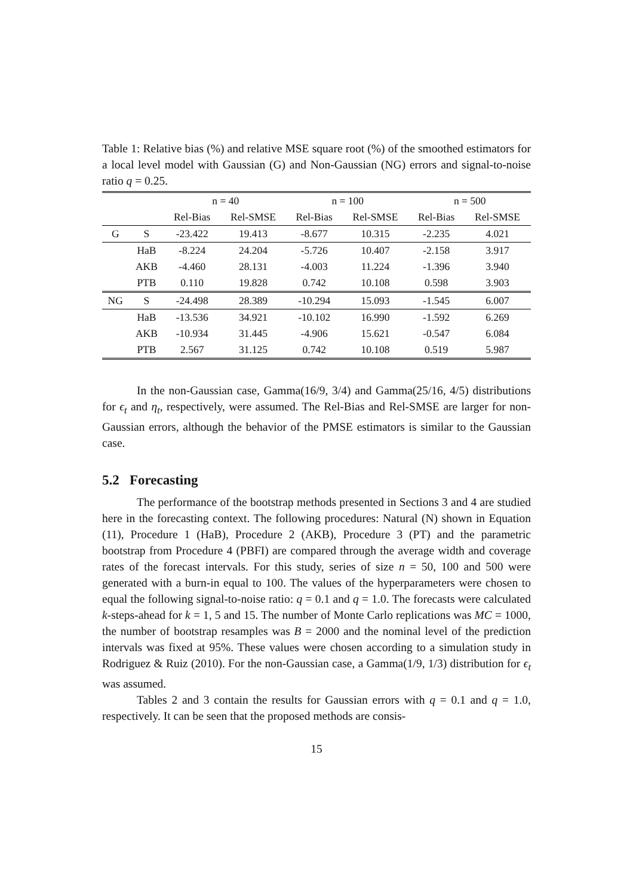Table 1: Relative bias (%) and relative MSE square root (%) of the smoothed estimators for a local level model with Gaussian (G) and Non-Gaussian (NG) errors and signal-to-noise ratio q = 0.25.
| | | n = 40 | | n = 100 | | n = 500 | |
| --- | --- | --- | --- | --- | --- | --- | --- |
| | | Rel-Bias | Rel-SMSE | Rel-Bias | Rel-SMSE | Rel-Bias | Rel-SMSE |
| G | S | -23.422 | 19.413 | -8.677 | 10.315 | -2.235 | 4.021 |
| | HaB | -8.224 | 24.204 | -5.726 | 10.407 | -2.158 | 3.917 |
| | AKB | -4.460 | 28.131 | -4.003 | 11.224 | -1.396 | 3.940 |
| | PTB | 0.110 | 19.828 | 0.742 | 10.108 | 0.598 | 3.903 |
| NG | S | -24.498 | 28.389 | -10.294 | 15.093 | -1.545 | 6.007 |
| | HaB | -13.536 | 34.921 | -10.102 | 16.990 | -1.592 | 6.269 |
| | AKB | -10.934 | 31.445 | -4.906 | 15.621 | -0.547 | 6.084 |
| | PTB | 2.567 | 31.125 | 0.742 | 10.108 | 0.519 | 5.987 |
In the non-Gaussian case, Gamma(16/9, 3/4) and Gamma(25/16, 4/5) distributions for ϵ<sub>t</sub> and η<sub>t</sub>, respectively, were assumed. The Rel-Bias and Rel-SMSE are larger for non-Gaussian errors, although the behavior of the PMSE estimators is similar to the Gaussian case.
5.2 Forecasting
The performance of the bootstrap methods presented in Sections 3 and 4 are studied here in the forecasting context. The following procedures: Natural (N) shown in Equation (11), Procedure 1 (HaB), Procedure 2 (AKB), Procedure 3 (PT) and the parametric bootstrap from Procedure 4 (PBFI) are compared through the average width and coverage rates of the forecast intervals. For this study, series of size n = 50, 100 and 500 were generated with a burn-in equal to 100. The values of the hyperparameters were chosen to equal the following signal-to-noise ratio: q = 0.1 and q = 1.0. The forecasts were calculated k-steps-ahead for k = 1, 5 and 15. The number of Monte Carlo replications was MC = 1000, the number of bootstrap resamples was B = 2000 and the nominal level of the prediction intervals was fixed at 95%. These values were chosen according to a simulation study in Rodriguez & Ruiz (2010). For the non-Gaussian case, a Gamma(1/9, 1/3) distribution for ϵ<sub>t</sub> was assumed.
Tables 2 and 3 contain the results for Gaussian errors with q = 0.1 and q = 1.0, respectively. It can be seen that the proposed methods are consis-
15